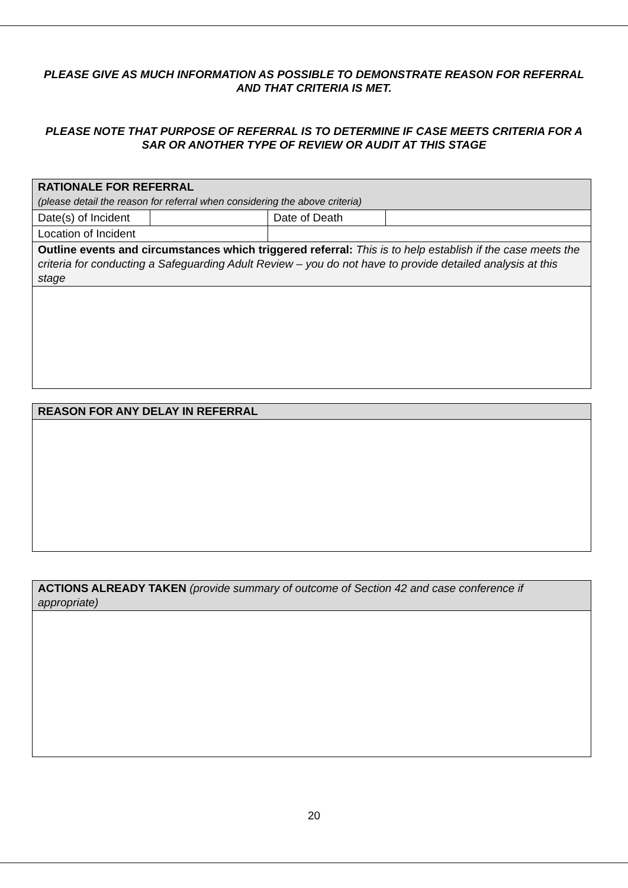PLEASE GIVE AS MUCH INFORMATION AS POSSIBLE TO DEMONSTRATE REASON FOR REFERRAL AND THAT CRITERIA IS MET.
PLEASE NOTE THAT PURPOSE OF REFERRAL IS TO DETERMINE IF CASE MEETS CRITERIA FOR A SAR OR ANOTHER TYPE OF REVIEW OR AUDIT AT THIS STAGE
| RATIONALE FOR REFERRAL (please detail the reason for referral when considering the above criteria) | | | |
| Date(s) of Incident | | Date of Death | |
| Location of Incident | | | |
| Outline events and circumstances which triggered referral: This is to help establish if the case meets the criteria for conducting a Safeguarding Adult Review – you do not have to provide detailed analysis at this stage | | | |
| REASON FOR ANY DELAY IN REFERRAL |
| ACTIONS ALREADY TAKEN (provide summary of outcome of Section 42 and case conference if appropriate) |
20